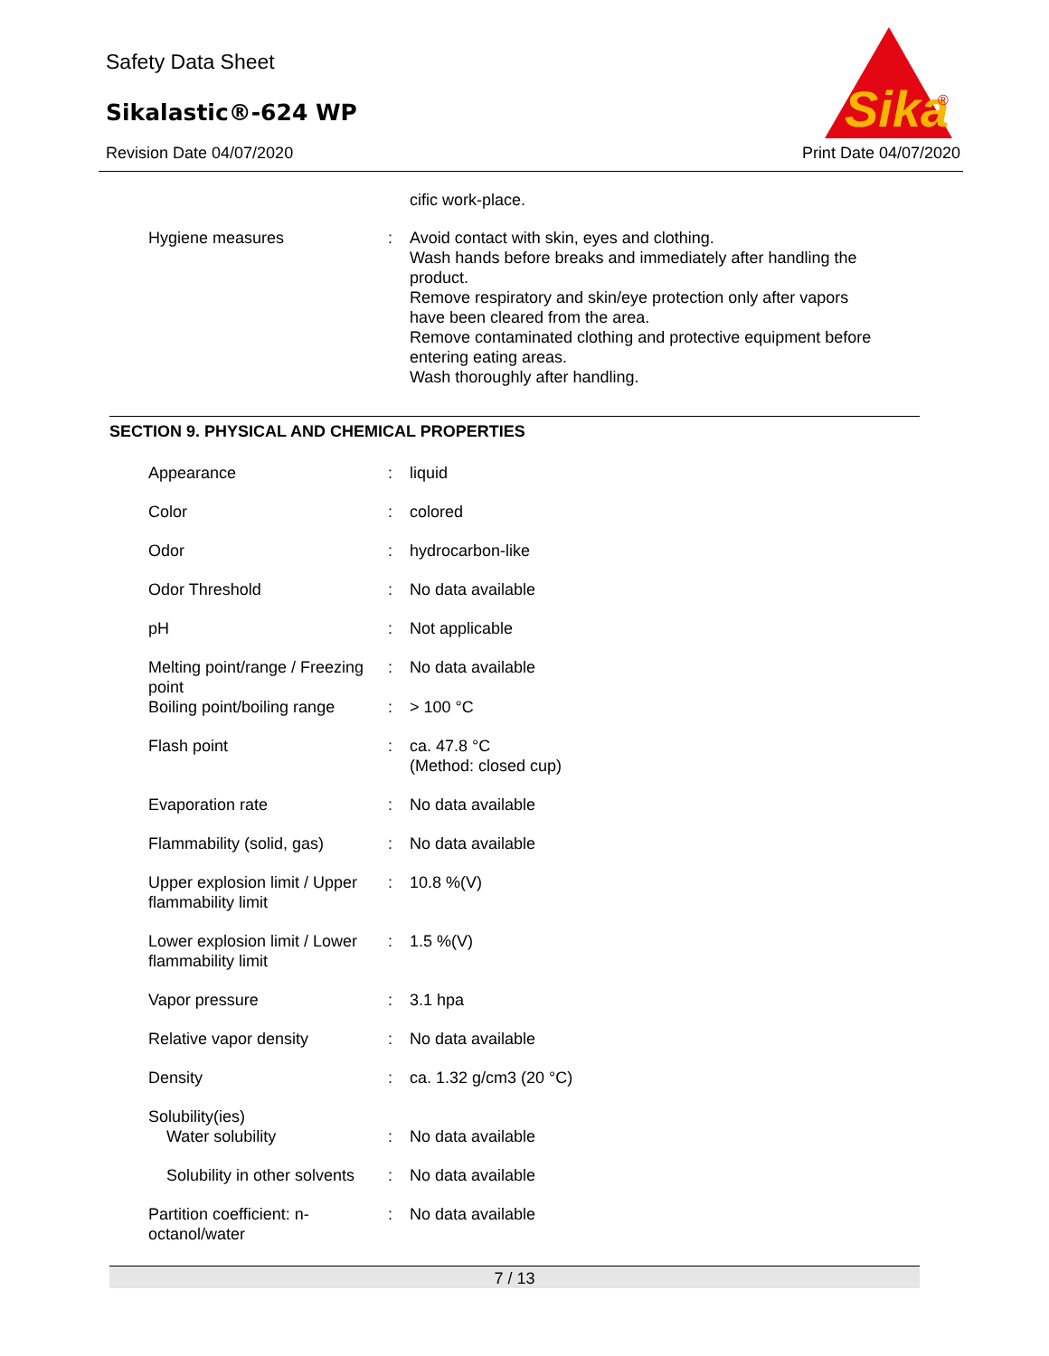Safety Data Sheet
Sikalastic®-624 WP
Revision Date 04/07/2020 Print Date 04/07/2020
Sika
®
| | | cific work-place. |
| Hygiene measures | : | Avoid contact with skin, eyes and clothing. Wash hands before breaks and immediately after handling the product. Remove respiratory and skin/eye protection only after vapors have been cleared from the area. Remove contaminated clothing and protective equipment before entering eating areas. Wash thoroughly after handling. |
SECTION 9. PHYSICAL AND CHEMICAL PROPERTIES
| Appearance | : | liquid |
| Color | : | colored |
| Odor | : | hydrocarbon-like |
| Odor Threshold | : | No data available |
| pH | : | Not applicable |
| Melting point/range / Freezing point | : | No data available |
| Boiling point/boiling range | : | > 100 °C |
| Flash point | : | ca. 47.8 °C (Method: closed cup) |
| Evaporation rate | : | No data available |
| Flammability (solid, gas) | : | No data available |
| Upper explosion limit / Upper flammability limit | : | 10.8 %(V) |
| Lower explosion limit / Lower flammability limit | : | 1.5 %(V) |
| Vapor pressure | : | 3.1 hpa |
| Relative vapor density | : | No data available |
| Density | : | ca. 1.32 g/cm3 (20 °C) |
| Solubility(ies) Water solubility | : | No data available |
| Solubility in other solvents | : | No data available |
| Partition coefficient: n-octanol/water | : | No data available |
7 / 13